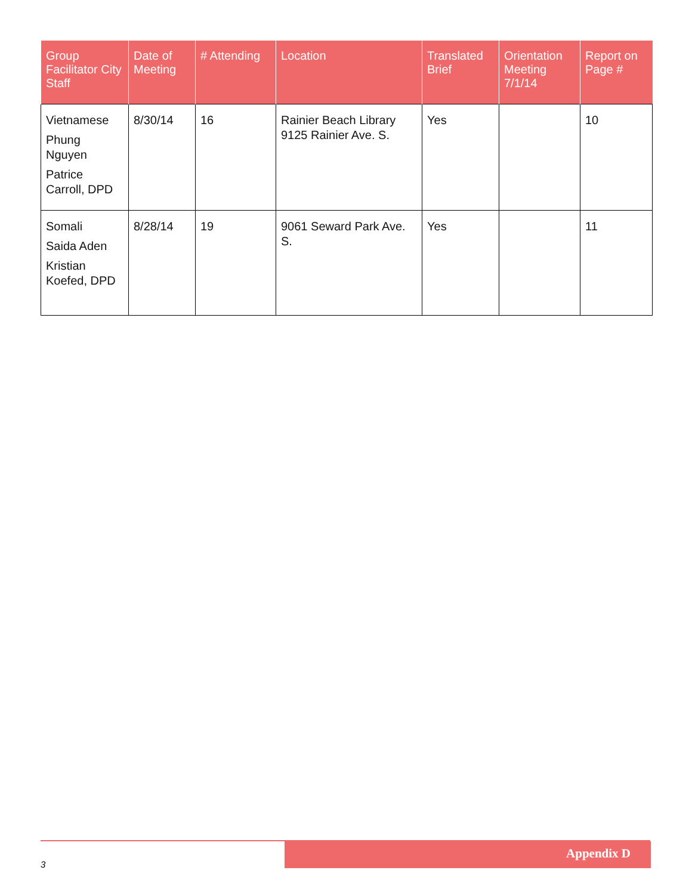| Group Facilitator City Staff | Date of Meeting | # Attending | Location | Translated Brief | Orientation Meeting 7/1/14 | Report on Page # |
| --- | --- | --- | --- | --- | --- | --- |
| Vietnamese Phung Nguyen Patrice Carroll, DPD | 8/30/14 | 16 | Rainier Beach Library 9125 Rainier Ave. S. | Yes | | 10 |
| Somali Saida Aden Kristian Koefed, DPD | 8/28/14 | 19 | 9061 Seward Park Ave. S. | Yes | | 11 |
Appendix D
3